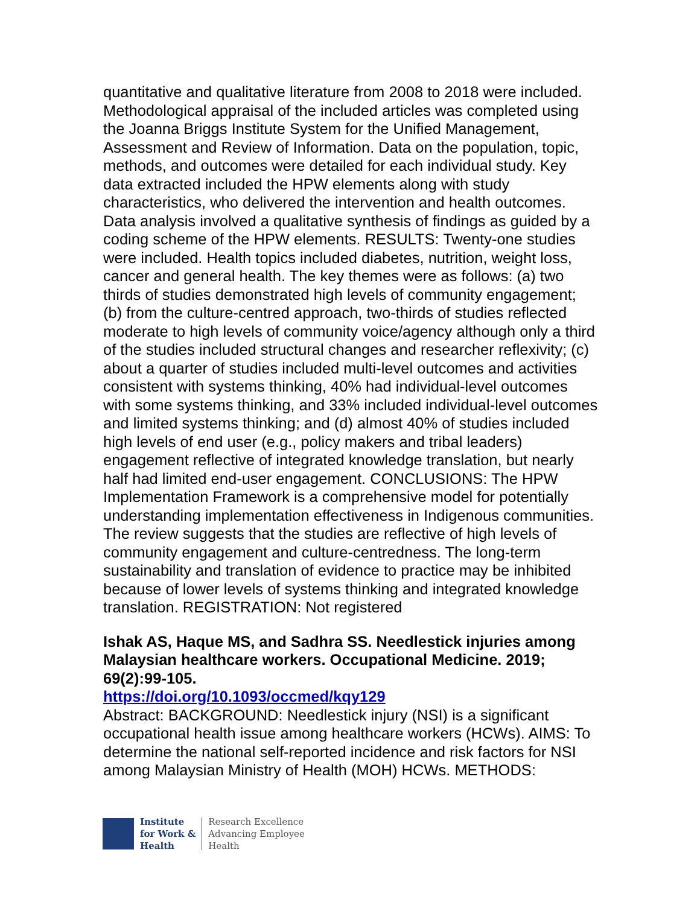quantitative and qualitative literature from 2008 to 2018 were included. Methodological appraisal of the included articles was completed using the Joanna Briggs Institute System for the Unified Management, Assessment and Review of Information. Data on the population, topic, methods, and outcomes were detailed for each individual study. Key data extracted included the HPW elements along with study characteristics, who delivered the intervention and health outcomes. Data analysis involved a qualitative synthesis of findings as guided by a coding scheme of the HPW elements. RESULTS: Twenty-one studies were included. Health topics included diabetes, nutrition, weight loss, cancer and general health. The key themes were as follows: (a) two thirds of studies demonstrated high levels of community engagement; (b) from the culture-centred approach, two-thirds of studies reflected moderate to high levels of community voice/agency although only a third of the studies included structural changes and researcher reflexivity; (c) about a quarter of studies included multi-level outcomes and activities consistent with systems thinking, 40% had individual-level outcomes with some systems thinking, and 33% included individual-level outcomes and limited systems thinking; and (d) almost 40% of studies included high levels of end user (e.g., policy makers and tribal leaders) engagement reflective of integrated knowledge translation, but nearly half had limited end-user engagement. CONCLUSIONS: The HPW Implementation Framework is a comprehensive model for potentially understanding implementation effectiveness in Indigenous communities. The review suggests that the studies are reflective of high levels of community engagement and culture-centredness. The long-term sustainability and translation of evidence to practice may be inhibited because of lower levels of systems thinking and integrated knowledge translation. REGISTRATION: Not registered
Ishak AS, Haque MS, and Sadhra SS. Needlestick injuries among Malaysian healthcare workers. Occupational Medicine. 2019; 69(2):99-105.
https://doi.org/10.1093/occmed/kqy129
Abstract: BACKGROUND: Needlestick injury (NSI) is a significant occupational health issue among healthcare workers (HCWs). AIMS: To determine the national self-reported incidence and risk factors for NSI among Malaysian Ministry of Health (MOH) HCWs. METHODS:
Institute
for Work &
Health
Research Excellence
Advancing Employee
Health